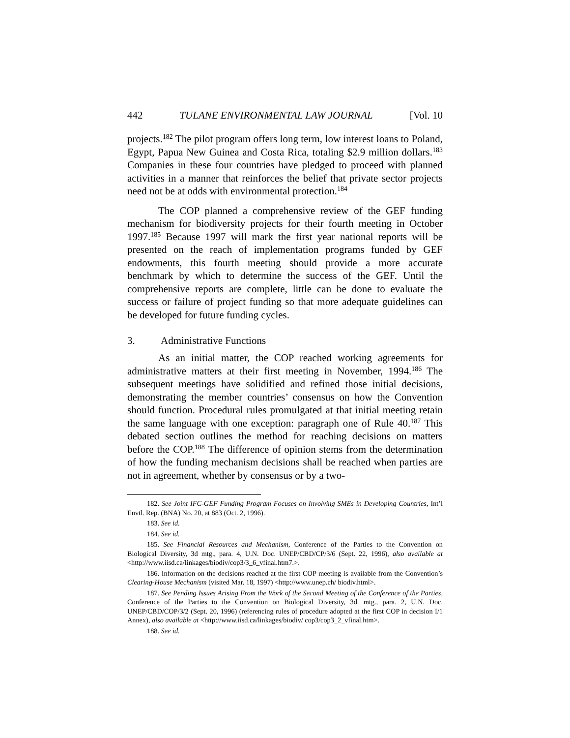442 TULANE ENVIRONMENTAL LAW JOURNAL [Vol. 10
projects.<sup>182</sup> The pilot program offers long term, low interest loans to Poland, Egypt, Papua New Guinea and Costa Rica, totaling $2.9 million dollars.<sup>183</sup> Companies in these four countries have pledged to proceed with planned activities in a manner that reinforces the belief that private sector projects need not be at odds with environmental protection.<sup>184</sup>
The COP planned a comprehensive review of the GEF funding mechanism for biodiversity projects for their fourth meeting in October 1997.<sup>185</sup> Because 1997 will mark the first year national reports will be presented on the reach of implementation programs funded by GEF endowments, this fourth meeting should provide a more accurate benchmark by which to determine the success of the GEF. Until the comprehensive reports are complete, little can be done to evaluate the success or failure of project funding so that more adequate guidelines can be developed for future funding cycles.
3. Administrative Functions
As an initial matter, the COP reached working agreements for administrative matters at their first meeting in November, 1994.<sup>186</sup> The subsequent meetings have solidified and refined those initial decisions, demonstrating the member countries’ consensus on how the Convention should function. Procedural rules promulgated at that initial meeting retain the same language with one exception: paragraph one of Rule 40.<sup>187</sup> This debated section outlines the method for reaching decisions on matters before the COP.<sup>188</sup> The difference of opinion stems from the determination of how the funding mechanism decisions shall be reached when parties are not in agreement, whether by consensus or by a two-
182. See Joint IFC-GEF Funding Program Focuses on Involving SMEs in Developing Countries, Int’l Envtl. Rep. (BNA) No. 20, at 883 (Oct. 2, 1996).
183. See id.
184. See id.
185. See Financial Resources and Mechanism, Conference of the Parties to the Convention on Biological Diversity, 3d mtg., para. 4, U.N. Doc. UNEP/CBD/CP/3/6 (Sept. 22, 1996), also available at <http://www.iisd.ca/linkages/biodiv/cop3/3_6_vfinal.htm7.>.
186. Information on the decisions reached at the first COP meeting is available from the Convention’s Clearing-House Mechanism (visited Mar. 18, 1997) <http://www.unep.ch/ biodiv.html>.
187. See Pending Issues Arising From the Work of the Second Meeting of the Conference of the Parties, Conference of the Parties to the Convention on Biological Diversity, 3d. mtg., para. 2, U.N. Doc. UNEP/CBD/COP/3/2 (Sept. 20, 1996) (referencing rules of procedure adopted at the first COP in decision I/1 Annex), also available at <http://www.iisd.ca/linkages/biodiv/ cop3/cop3_2_vfinal.htm>.
188. See id.